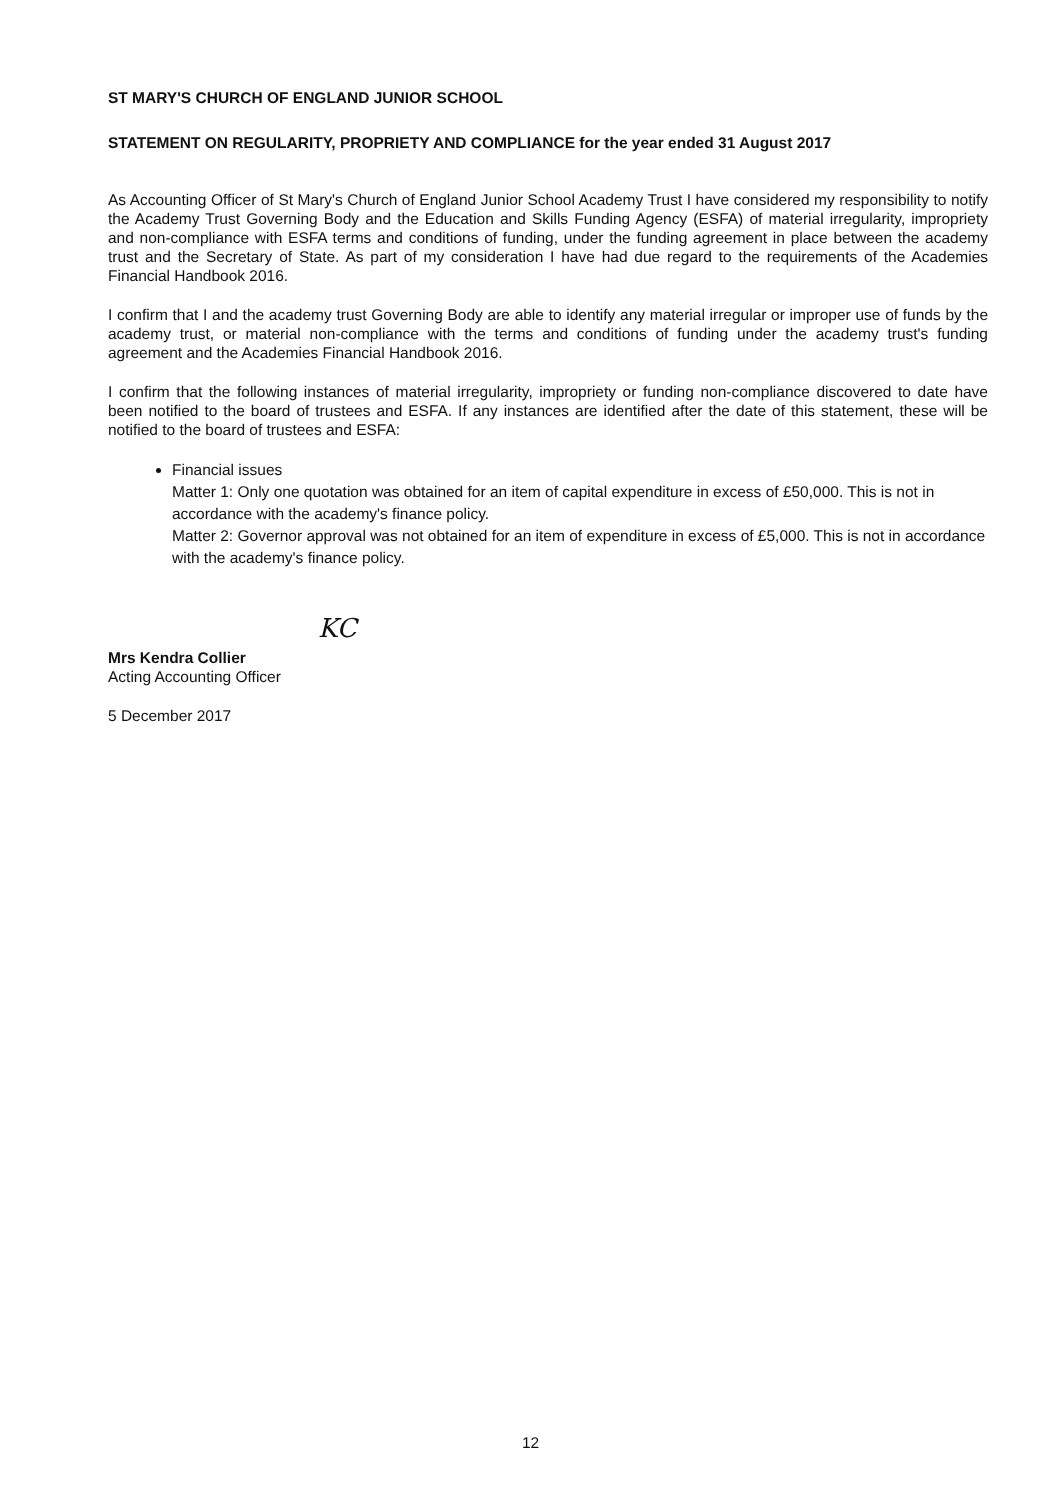ST MARY'S CHURCH OF ENGLAND JUNIOR SCHOOL
STATEMENT ON REGULARITY, PROPRIETY AND COMPLIANCE for the year ended 31 August 2017
As Accounting Officer of St Mary's Church of England Junior School Academy Trust I have considered my responsibility to notify the Academy Trust Governing Body and the Education and Skills Funding Agency (ESFA) of material irregularity, impropriety and non-compliance with ESFA terms and conditions of funding, under the funding agreement in place between the academy trust and the Secretary of State. As part of my consideration I have had due regard to the requirements of the Academies Financial Handbook 2016.
I confirm that I and the academy trust Governing Body are able to identify any material irregular or improper use of funds by the academy trust, or material non-compliance with the terms and conditions of funding under the academy trust's funding agreement and the Academies Financial Handbook 2016.
I confirm that the following instances of material irregularity, impropriety or funding non-compliance discovered to date have been notified to the board of trustees and ESFA. If any instances are identified after the date of this statement, these will be notified to the board of trustees and ESFA:
Financial issues
Matter 1: Only one quotation was obtained for an item of capital expenditure in excess of £50,000. This is not in accordance with the academy's finance policy.
Matter 2: Governor approval was not obtained for an item of expenditure in excess of £5,000. This is not in accordance with the academy's finance policy.
KC
Mrs Kendra Collier
Acting Accounting Officer
5 December 2017
12